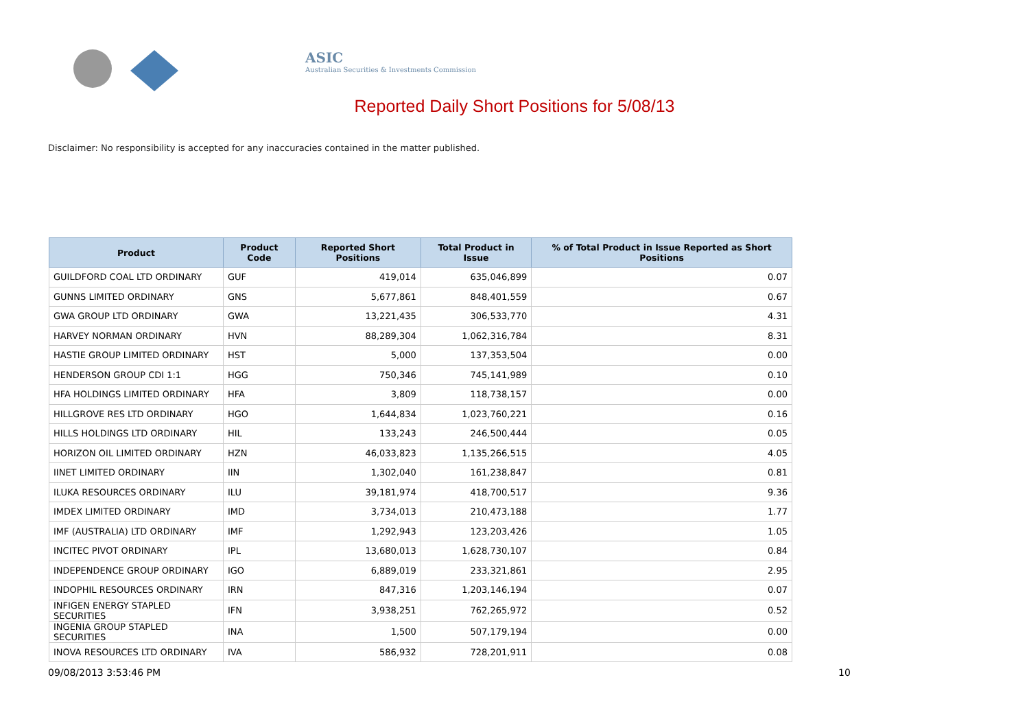ASIC
Australian Securities & Investments Commission
Reported Daily Short Positions for 5/08/13
Disclaimer: No responsibility is accepted for any inaccuracies contained in the matter published.
| Product | Product Code | Reported Short Positions | Total Product in Issue | % of Total Product in Issue Reported as Short Positions |
| --- | --- | --- | --- | --- |
| GUILDFORD COAL LTD ORDINARY | GUF | 419,014 | 635,046,899 | 0.07 |
| GUNNS LIMITED ORDINARY | GNS | 5,677,861 | 848,401,559 | 0.67 |
| GWA GROUP LTD ORDINARY | GWA | 13,221,435 | 306,533,770 | 4.31 |
| HARVEY NORMAN ORDINARY | HVN | 88,289,304 | 1,062,316,784 | 8.31 |
| HASTIE GROUP LIMITED ORDINARY | HST | 5,000 | 137,353,504 | 0.00 |
| HENDERSON GROUP CDI 1:1 | HGG | 750,346 | 745,141,989 | 0.10 |
| HFA HOLDINGS LIMITED ORDINARY | HFA | 3,809 | 118,738,157 | 0.00 |
| HILLGROVE RES LTD ORDINARY | HGO | 1,644,834 | 1,023,760,221 | 0.16 |
| HILLS HOLDINGS LTD ORDINARY | HIL | 133,243 | 246,500,444 | 0.05 |
| HORIZON OIL LIMITED ORDINARY | HZN | 46,033,823 | 1,135,266,515 | 4.05 |
| IINET LIMITED ORDINARY | IIN | 1,302,040 | 161,238,847 | 0.81 |
| ILUKA RESOURCES ORDINARY | ILU | 39,181,974 | 418,700,517 | 9.36 |
| IMDEX LIMITED ORDINARY | IMD | 3,734,013 | 210,473,188 | 1.77 |
| IMF (AUSTRALIA) LTD ORDINARY | IMF | 1,292,943 | 123,203,426 | 1.05 |
| INCITEC PIVOT ORDINARY | IPL | 13,680,013 | 1,628,730,107 | 0.84 |
| INDEPENDENCE GROUP ORDINARY | IGO | 6,889,019 | 233,321,861 | 2.95 |
| INDOPHIL RESOURCES ORDINARY | IRN | 847,316 | 1,203,146,194 | 0.07 |
| INFIGEN ENERGY STAPLED SECURITIES | IFN | 3,938,251 | 762,265,972 | 0.52 |
| INGENIA GROUP STAPLED SECURITIES | INA | 1,500 | 507,179,194 | 0.00 |
| INOVA RESOURCES LTD ORDINARY | IVA | 586,932 | 728,201,911 | 0.08 |
09/08/2013 3:53:46 PM 10